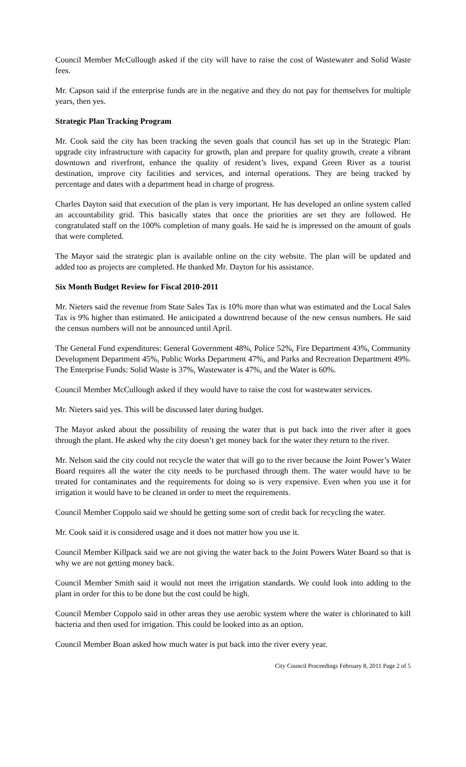Council Member McCullough asked if the city will have to raise the cost of Wastewater and Solid Waste fees.
Mr. Capson said if the enterprise funds are in the negative and they do not pay for themselves for multiple years, then yes.
Strategic Plan Tracking Program
Mr. Cook said the city has been tracking the seven goals that council has set up in the Strategic Plan: upgrade city infrastructure with capacity for growth, plan and prepare for quality growth, create a vibrant downtown and riverfront, enhance the quality of resident’s lives, expand Green River as a tourist destination, improve city facilities and services, and internal operations. They are being tracked by percentage and dates with a department head in charge of progress.
Charles Dayton said that execution of the plan is very important. He has developed an online system called an accountability grid. This basically states that once the priorities are set they are followed. He congratulated staff on the 100% completion of many goals. He said he is impressed on the amount of goals that were completed.
The Mayor said the strategic plan is available online on the city website. The plan will be updated and added too as projects are completed. He thanked Mr. Dayton for his assistance.
Six Month Budget Review for Fiscal 2010-2011
Mr. Nieters said the revenue from State Sales Tax is 10% more than what was estimated and the Local Sales Tax is 9% higher than estimated. He anticipated a downtrend because of the new census numbers. He said the census numbers will not be announced until April.
The General Fund expenditures: General Government 48%, Police 52%, Fire Department 43%, Community Development Department 45%, Public Works Department 47%, and Parks and Recreation Department 49%. The Enterprise Funds: Solid Waste is 37%, Wastewater is 47%, and the Water is 60%.
Council Member McCullough asked if they would have to raise the cost for wastewater services.
Mr. Nieters said yes. This will be discussed later during budget.
The Mayor asked about the possibility of reusing the water that is put back into the river after it goes through the plant. He asked why the city doesn’t get money back for the water they return to the river.
Mr. Nelson said the city could not recycle the water that will go to the river because the Joint Power’s Water Board requires all the water the city needs to be purchased through them. The water would have to be treated for contaminates and the requirements for doing so is very expensive. Even when you use it for irrigation it would have to be cleaned in order to meet the requirements.
Council Member Coppolo said we should be getting some sort of credit back for recycling the water.
Mr. Cook said it is considered usage and it does not matter how you use it.
Council Member Killpack said we are not giving the water back to the Joint Powers Water Board so that is why we are not getting money back.
Council Member Smith said it would not meet the irrigation standards. We could look into adding to the plant in order for this to be done but the cost could be high.
Council Member Coppolo said in other areas they use aerobic system where the water is chlorinated to kill bacteria and then used for irrigation. This could be looked into as an option.
Council Member Boan asked how much water is put back into the river every year.
City Council Proceedings February 8, 2011 Page 2 of 5